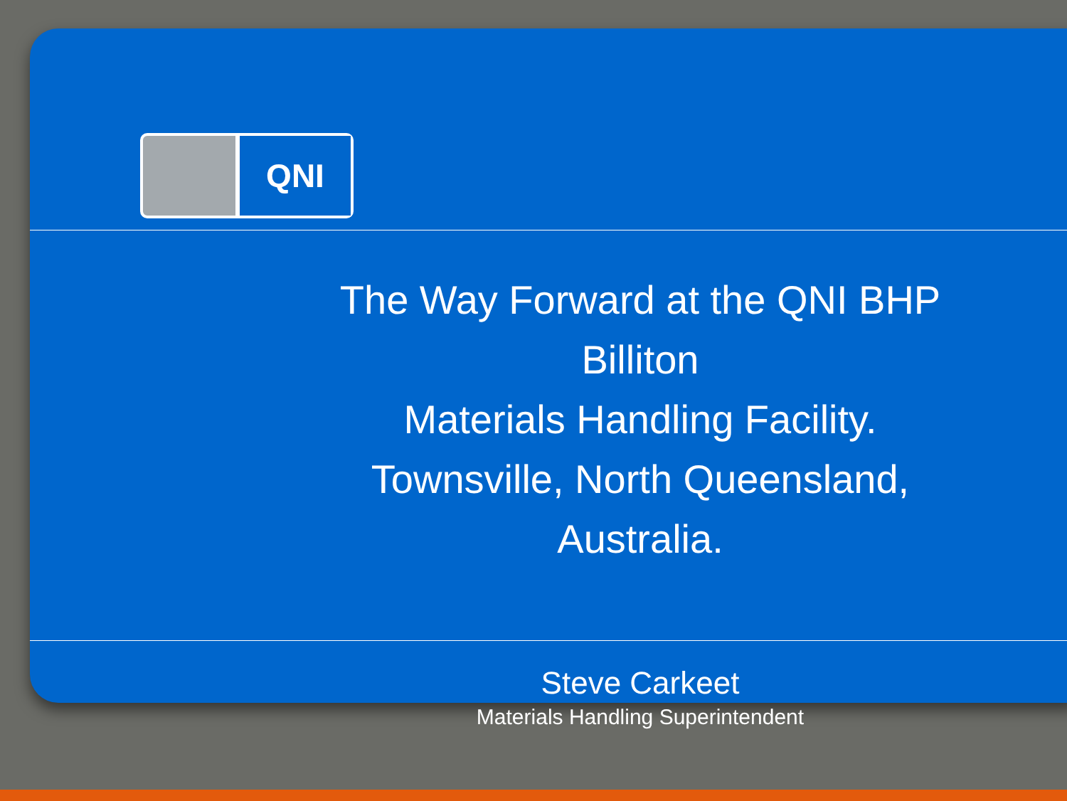QNI
The Way Forward at the QNI BHP Billiton
Materials Handling Facility.
Townsville, North Queensland, Australia.
Steve Carkeet
Materials Handling Superintendent